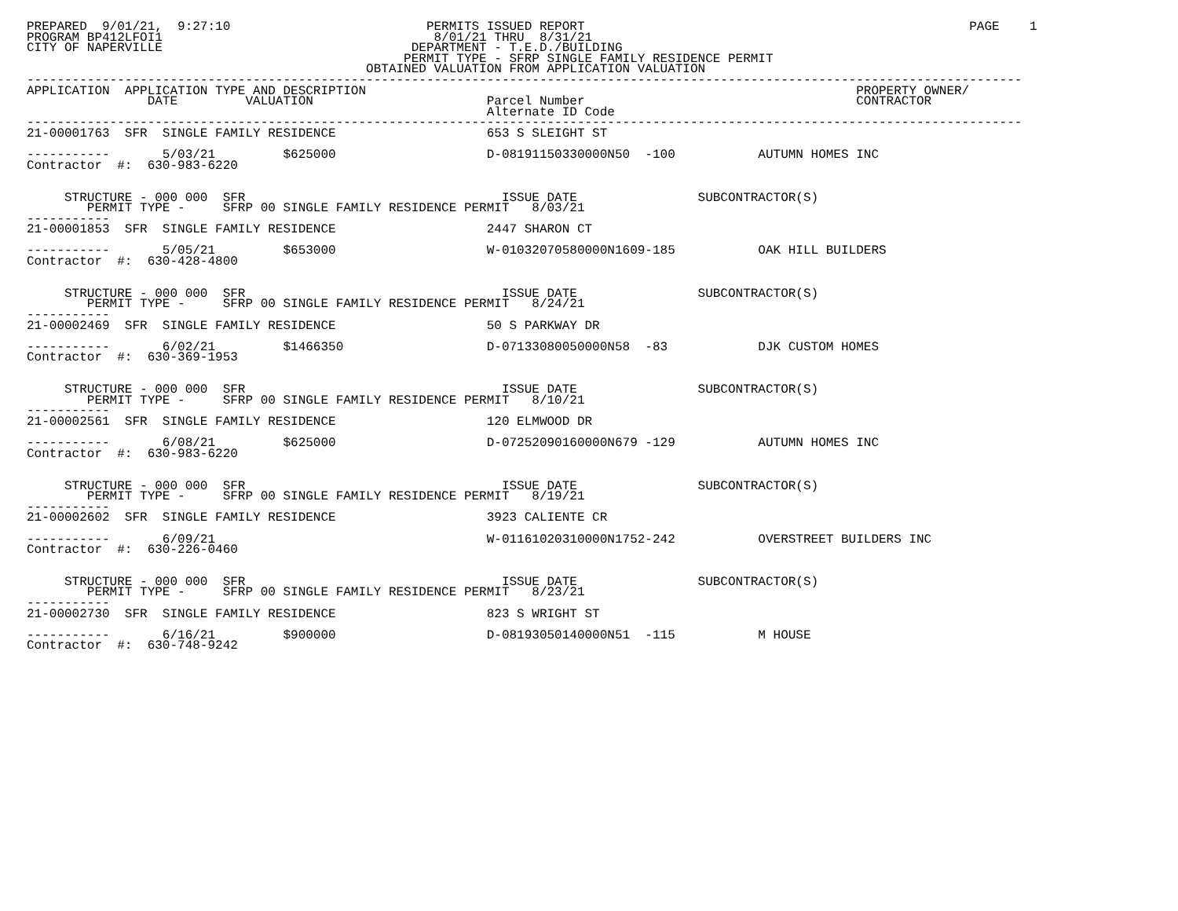PREPARED  9/01/21,  9:27:10                          PERMITS ISSUED REPORT                                                   PAGE    1
PROGRAM BP412LFOI1                                    8/01/21 THRU  8/31/21
CITY OF NAPERVILLE                                 DEPARTMENT - T.E.D./BUILDING
                                                  PERMIT TYPE - SFRP SINGLE FAMILY RESIDENCE PERMIT
                                             OBTAINED VALUATION FROM APPLICATION VALUATION
------------------------------------------------------------------------------------------------------------------------------------
APPLICATION  APPLICATION TYPE AND DESCRIPTION                                                                 PROPERTY OWNER/
                DATE         VALUATION                       Parcel Number                                    CONTRACTOR
                                                             Alternate ID Code
------------------------------------------------------------------------------------------------------------------------------------
21-00001763  SFR  SINGLE FAMILY RESIDENCE                    653 S SLEIGHT ST

-----------       5/03/21         $625000                    D-08191150330000N50  -100           AUTUMN HOMES INC
Contractor  #:  630-983-6220


     STRUCTURE - 000 000  SFR                                  ISSUE DATE                SUBCONTRACTOR(S)
        PERMIT TYPE -     SFRP 00 SINGLE FAMILY RESIDENCE PERMIT   8/03/21
-----------
21-00001853  SFR  SINGLE FAMILY RESIDENCE                    2447 SHARON CT

-----------       5/05/21         $653000                    W-01032070580000N1609-185           OAK HILL BUILDERS
Contractor  #:  630-428-4800


     STRUCTURE - 000 000  SFR                                  ISSUE DATE                SUBCONTRACTOR(S)
        PERMIT TYPE -     SFRP 00 SINGLE FAMILY RESIDENCE PERMIT   8/24/21
-----------
21-00002469  SFR  SINGLE FAMILY RESIDENCE                    50 S PARKWAY DR

-----------       6/02/21         $1466350                   D-07133080050000N58  -83            DJK CUSTOM HOMES
Contractor  #:  630-369-1953


     STRUCTURE - 000 000  SFR                                  ISSUE DATE                SUBCONTRACTOR(S)
        PERMIT TYPE -     SFRP 00 SINGLE FAMILY RESIDENCE PERMIT   8/10/21
-----------
21-00002561  SFR  SINGLE FAMILY RESIDENCE                    120 ELMWOOD DR

-----------       6/08/21         $625000                    D-07252090160000N679 -129           AUTUMN HOMES INC
Contractor  #:  630-983-6220


     STRUCTURE - 000 000  SFR                                  ISSUE DATE                SUBCONTRACTOR(S)
        PERMIT TYPE -     SFRP 00 SINGLE FAMILY RESIDENCE PERMIT   8/19/21
-----------
21-00002602  SFR  SINGLE FAMILY RESIDENCE                    3923 CALIENTE CR

-----------       6/09/21                                    W-01161020310000N1752-242           OVERSTREET BUILDERS INC
Contractor  #:  630-226-0460


     STRUCTURE - 000 000  SFR                                  ISSUE DATE                SUBCONTRACTOR(S)
        PERMIT TYPE -     SFRP 00 SINGLE FAMILY RESIDENCE PERMIT   8/23/21
-----------
21-00002730  SFR  SINGLE FAMILY RESIDENCE                    823 S WRIGHT ST

-----------       6/16/21         $900000                    D-08193050140000N51  -115           M HOUSE
Contractor  #:  630-748-9242